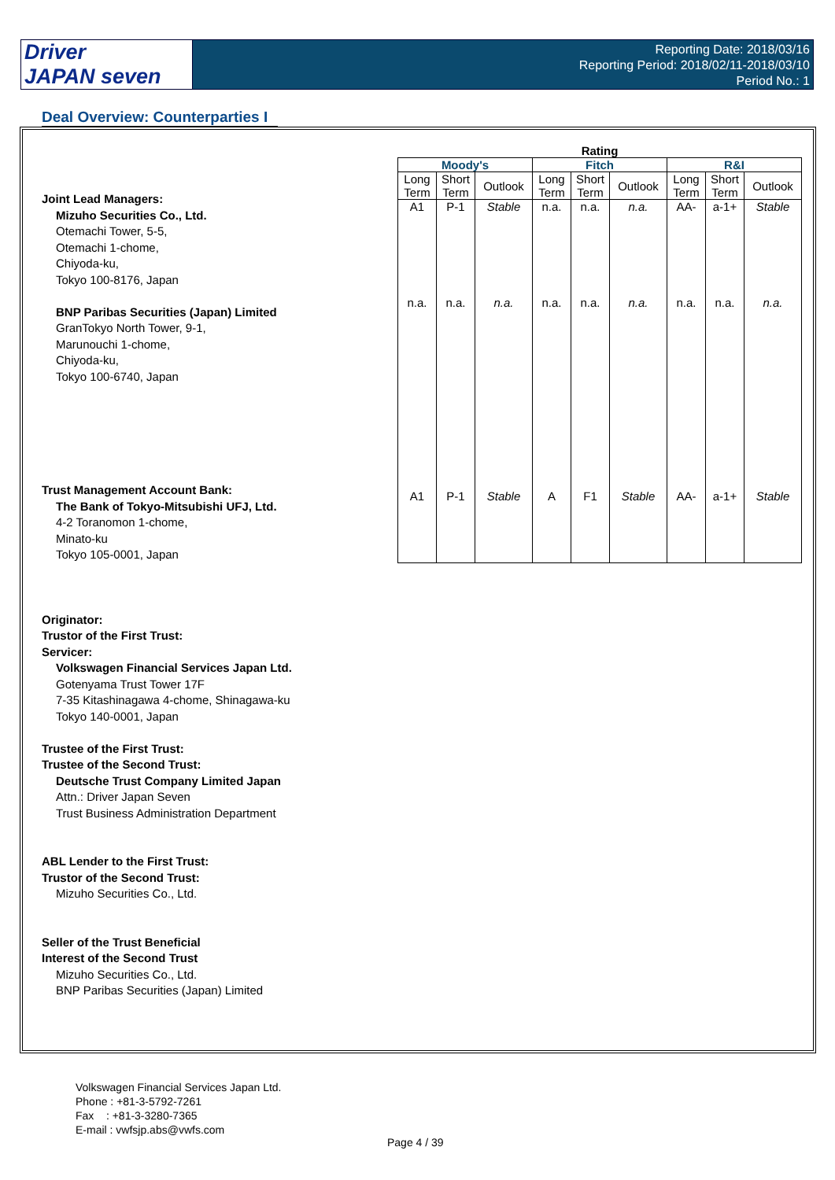Driver
JAPAN seven
Reporting Date: 2018/03/16
Reporting Period: 2018/02/11-2018/03/10
Period No.: 1
Deal Overview: Counterparties I
Joint Lead Managers:
Mizuho Securities Co., Ltd.
Otemachi Tower, 5-5,
Otemachi 1-chome,
Chiyoda-ku,
Tokyo 100-8176, Japan
BNP Paribas Securities (Japan) Limited
GranTokyo North Tower, 9-1,
Marunouchi 1-chome,
Chiyoda-ku,
Tokyo 100-6740, Japan
Trust Management Account Bank:
The Bank of Tokyo-Mitsubishi UFJ, Ltd.
4-2 Toranomon 1-chome,
Minato-ku
Tokyo 105-0001, Japan
Originator:
Trustor of the First Trust:
Servicer:
Volkswagen Financial Services Japan Ltd.
Gotenyama Trust Tower 17F
7-35 Kitashinagawa 4-chome, Shinagawa-ku
Tokyo 140-0001, Japan
Trustee of the First Trust:
Trustee of the Second Trust:
Deutsche Trust Company Limited Japan
Attn.: Driver Japan Seven
Trust Business Administration Department
ABL Lender to the First Trust:
Trustor of the Second Trust:
Mizuho Securities Co., Ltd.
Seller of the Trust Beneficial
Interest of the Second Trust
Mizuho Securities Co., Ltd.
BNP Paribas Securities (Japan) Limited
| Rating | | | | | | | | |
| --- | --- | --- | --- | --- | --- | --- | --- | --- |
| Moody's | | | Fitch | | | R&I | | |
| Long Term | Short Term | Outlook | Long Term | Short Term | Outlook | Long Term | Short Term | Outlook |
| A1 | P-1 | Stable | n.a. | n.a. | n.a. | AA- | a-1+ | Stable |
| n.a. | n.a. | n.a. | n.a. | n.a. | n.a. | n.a. | n.a. | n.a. |
| A1 | P-1 | Stable | A | F1 | Stable | AA- | a-1+ | Stable |
Volkswagen Financial Services Japan Ltd.
Phone : +81-3-5792-7261
Fax : +81-3-3280-7365
E-mail : vwfsjp.abs@vwfs.com
Page 4 / 39